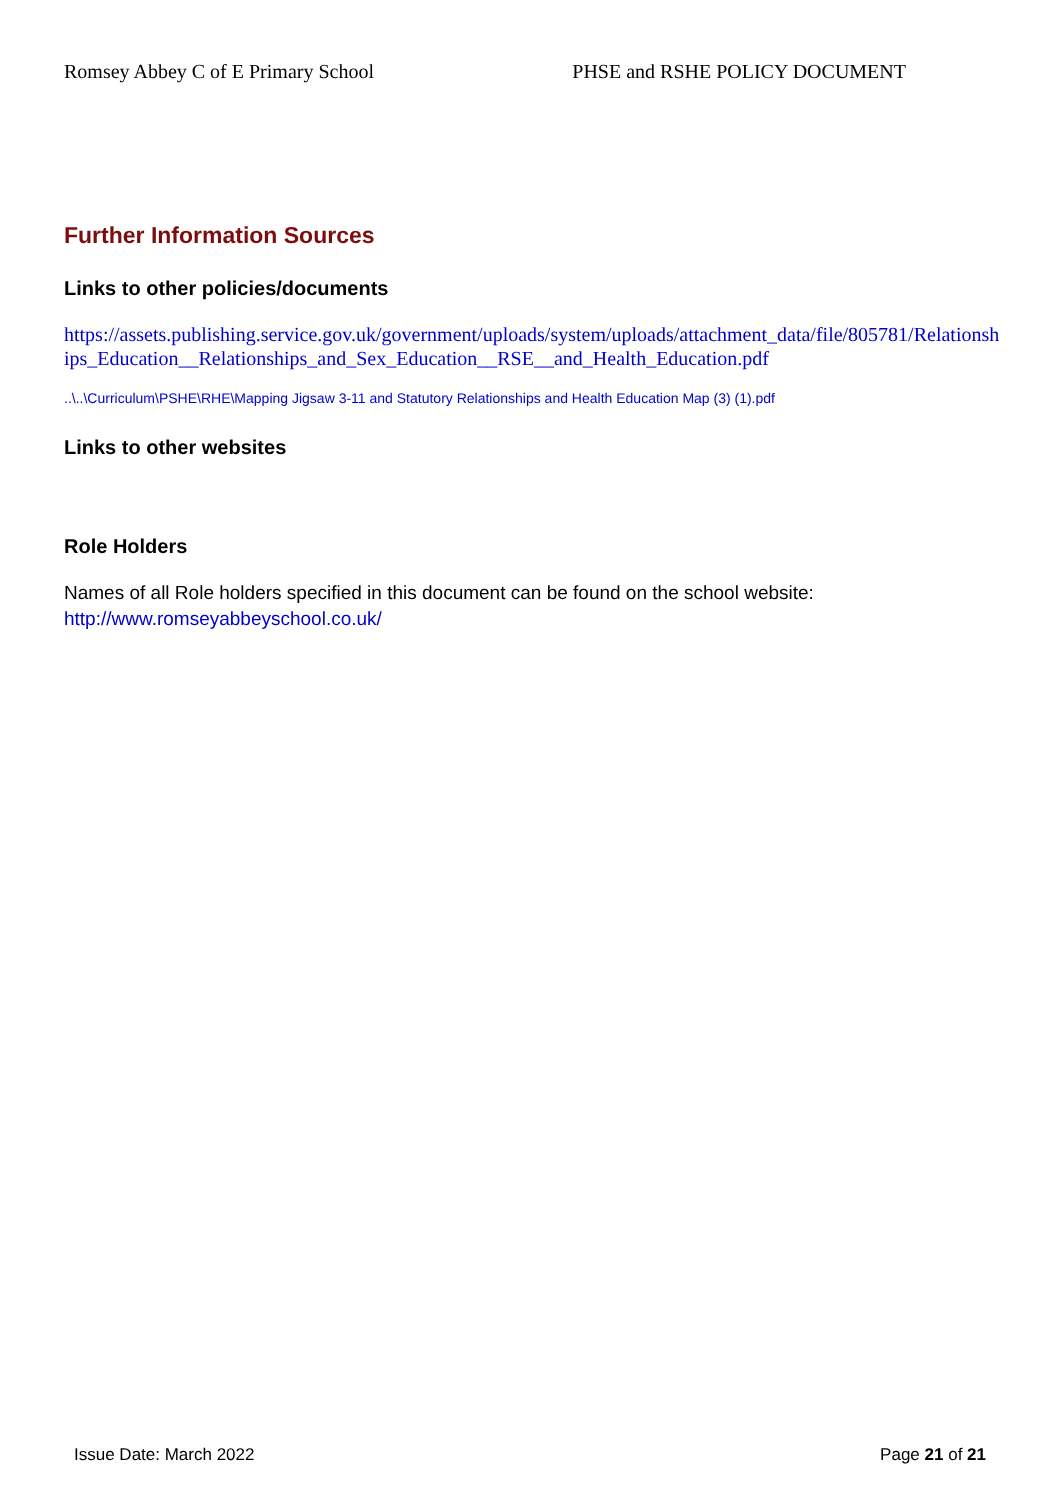Romsey Abbey C of E Primary School PHSE and RSHE POLICY DOCUMENT
Further Information Sources
Links to other policies/documents
https://assets.publishing.service.gov.uk/government/uploads/system/uploads/attachment_data/file/805781/Relationships_Education__Relationships_and_Sex_Education__RSE__and_Health_Education.pdf
..\..\Curriculum\PSHE\RHE\Mapping Jigsaw 3-11 and Statutory Relationships and Health Education Map (3) (1).pdf
Links to other websites
Role Holders
Names of all Role holders specified in this document can be found on the school website:
http://www.romseyabbeyschool.co.uk/
Issue Date: March 2022 Page 21 of 21